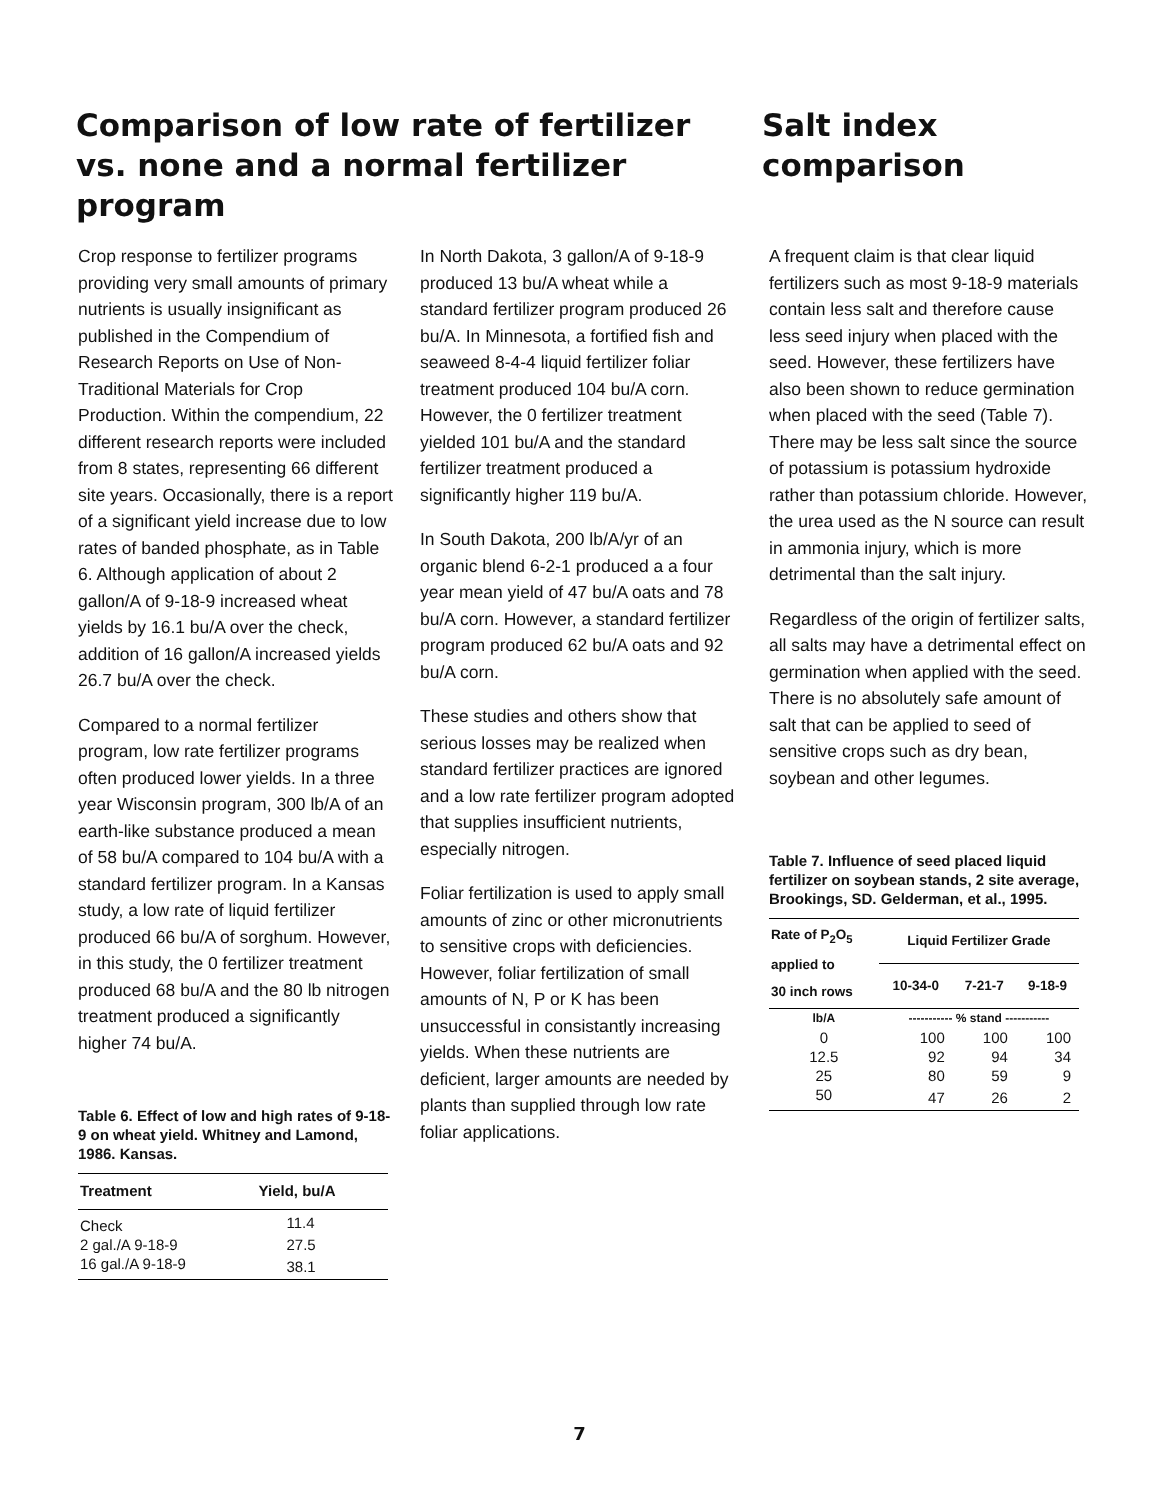Comparison of low rate of fertilizer vs. none and a normal fertilizer program
Salt index comparison
Crop response to fertilizer programs providing very small amounts of primary nutrients is usually insignificant as published in the Compendium of Research Reports on Use of Non-Traditional Materials for Crop Production. Within the compendium, 22 different research reports were included from 8 states, representing 66 different site years. Occasionally, there is a report of a significant yield increase due to low rates of banded phosphate, as in Table 6. Although application of about 2 gallon/A of 9-18-9 increased wheat yields by 16.1 bu/A over the check, addition of 16 gallon/A increased yields 26.7 bu/A over the check.
Compared to a normal fertilizer program, low rate fertilizer programs often produced lower yields. In a three year Wisconsin program, 300 lb/A of an earth-like substance produced a mean of 58 bu/A compared to 104 bu/A with a standard fertilizer program. In a Kansas study, a low rate of liquid fertilizer produced 66 bu/A of sorghum. However, in this study, the 0 fertilizer treatment produced 68 bu/A and the 80 lb nitrogen treatment produced a significantly higher 74 bu/A.
Table 6. Effect of low and high rates of 9-18-9 on wheat yield. Whitney and Lamond, 1986. Kansas.
| Treatment | Yield, bu/A |
| --- | --- |
| Check | 11.4 |
| 2 gal./A 9-18-9 | 27.5 |
| 16 gal./A 9-18-9 | 38.1 |
In North Dakota, 3 gallon/A of 9-18-9 produced 13 bu/A wheat while a standard fertilizer program produced 26 bu/A. In Minnesota, a fortified fish and seaweed 8-4-4 liquid fertilizer foliar treatment produced 104 bu/A corn. However, the 0 fertilizer treatment yielded 101 bu/A and the standard fertilizer treatment produced a significantly higher 119 bu/A.
In South Dakota, 200 lb/A/yr of an organic blend 6-2-1 produced a a four year mean yield of 47 bu/A oats and 78 bu/A corn. However, a standard fertilizer program produced 62 bu/A oats and 92 bu/A corn.
These studies and others show that serious losses may be realized when standard fertilizer practices are ignored and a low rate fertilizer program adopted that supplies insufficient nutrients, especially nitrogen.
Foliar fertilization is used to apply small amounts of zinc or other micronutrients to sensitive crops with deficiencies. However, foliar fertilization of small amounts of N, P or K has been unsuccessful in consistantly increasing yields. When these nutrients are deficient, larger amounts are needed by plants than supplied through low rate foliar applications.
A frequent claim is that clear liquid fertilizers such as most 9-18-9 materials contain less salt and therefore cause less seed injury when placed with the seed. However, these fertilizers have also been shown to reduce germination when placed with the seed (Table 7). There may be less salt since the source of potassium is potassium hydroxide rather than potassium chloride. However, the urea used as the N source can result in ammonia injury, which is more detrimental than the salt injury.
Regardless of the origin of fertilizer salts, all salts may have a detrimental effect on germination when applied with the seed. There is no absolutely safe amount of salt that can be applied to seed of sensitive crops such as dry bean, soybean and other legumes.
Table 7. Influence of seed placed liquid fertilizer on soybean stands, 2 site average, Brookings, SD. Gelderman, et al., 1995.
| Rate of P<sub>2</sub>O<sub>5</sub> applied to 30 inch rows | Liquid Fertilizer Grade | | |
| --- | --- | --- | --- |
| | 10-34-0 | 7-21-7 | 9-18-9 |
| lb/A | ----------- % stand ----------- | | |
| 0 | 100 | 100 | 100 |
| 12.5 | 92 | 94 | 34 |
| 25 | 80 | 59 | 9 |
| 50 | 47 | 26 | 2 |
7